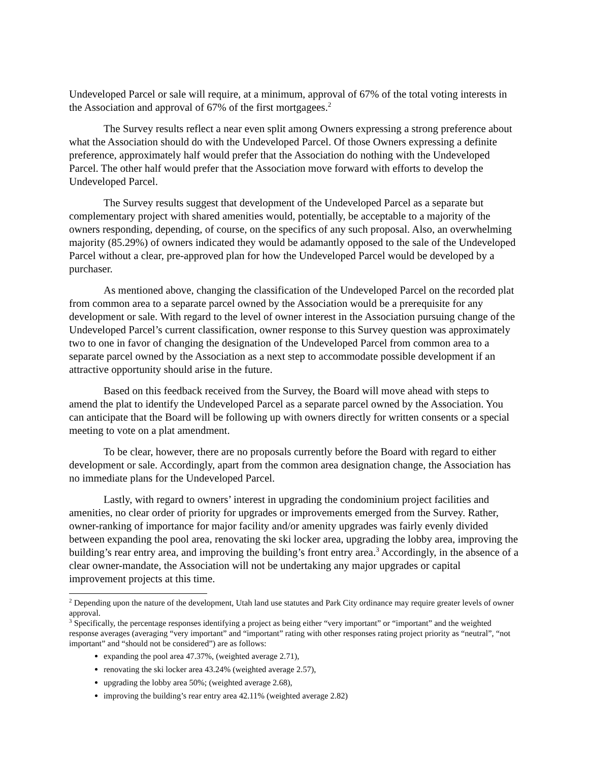Undeveloped Parcel or sale will require, at a minimum, approval of 67% of the total voting interests in the Association and approval of 67% of the first mortgagees.<sup>2</sup>
The Survey results reflect a near even split among Owners expressing a strong preference about what the Association should do with the Undeveloped Parcel. Of those Owners expressing a definite preference, approximately half would prefer that the Association do nothing with the Undeveloped Parcel. The other half would prefer that the Association move forward with efforts to develop the Undeveloped Parcel.
The Survey results suggest that development of the Undeveloped Parcel as a separate but complementary project with shared amenities would, potentially, be acceptable to a majority of the owners responding, depending, of course, on the specifics of any such proposal. Also, an overwhelming majority (85.29%) of owners indicated they would be adamantly opposed to the sale of the Undeveloped Parcel without a clear, pre-approved plan for how the Undeveloped Parcel would be developed by a purchaser.
As mentioned above, changing the classification of the Undeveloped Parcel on the recorded plat from common area to a separate parcel owned by the Association would be a prerequisite for any development or sale. With regard to the level of owner interest in the Association pursuing change of the Undeveloped Parcel’s current classification, owner response to this Survey question was approximately two to one in favor of changing the designation of the Undeveloped Parcel from common area to a separate parcel owned by the Association as a next step to accommodate possible development if an attractive opportunity should arise in the future.
Based on this feedback received from the Survey, the Board will move ahead with steps to amend the plat to identify the Undeveloped Parcel as a separate parcel owned by the Association. You can anticipate that the Board will be following up with owners directly for written consents or a special meeting to vote on a plat amendment.
To be clear, however, there are no proposals currently before the Board with regard to either development or sale. Accordingly, apart from the common area designation change, the Association has no immediate plans for the Undeveloped Parcel.
Lastly, with regard to owners’ interest in upgrading the condominium project facilities and amenities, no clear order of priority for upgrades or improvements emerged from the Survey. Rather, owner-ranking of importance for major facility and/or amenity upgrades was fairly evenly divided between expanding the pool area, renovating the ski locker area, upgrading the lobby area, improving the building’s rear entry area, and improving the building’s front entry area.<sup>3</sup> Accordingly, in the absence of a clear owner-mandate, the Association will not be undertaking any major upgrades or capital improvement projects at this time.
<sup>2</sup> Depending upon the nature of the development, Utah land use statutes and Park City ordinance may require greater levels of owner approval.
<sup>3</sup> Specifically, the percentage responses identifying a project as being either “very important” or “important” and the weighted response averages (averaging “very important” and “important” rating with other responses rating project priority as “neutral”, “not important” and “should not be considered”) are as follows:
expanding the pool area 47.37%, (weighted average 2.71),
renovating the ski locker area 43.24% (weighted average 2.57),
upgrading the lobby area 50%; (weighted average 2.68),
improving the building’s rear entry area 42.11% (weighted average 2.82)